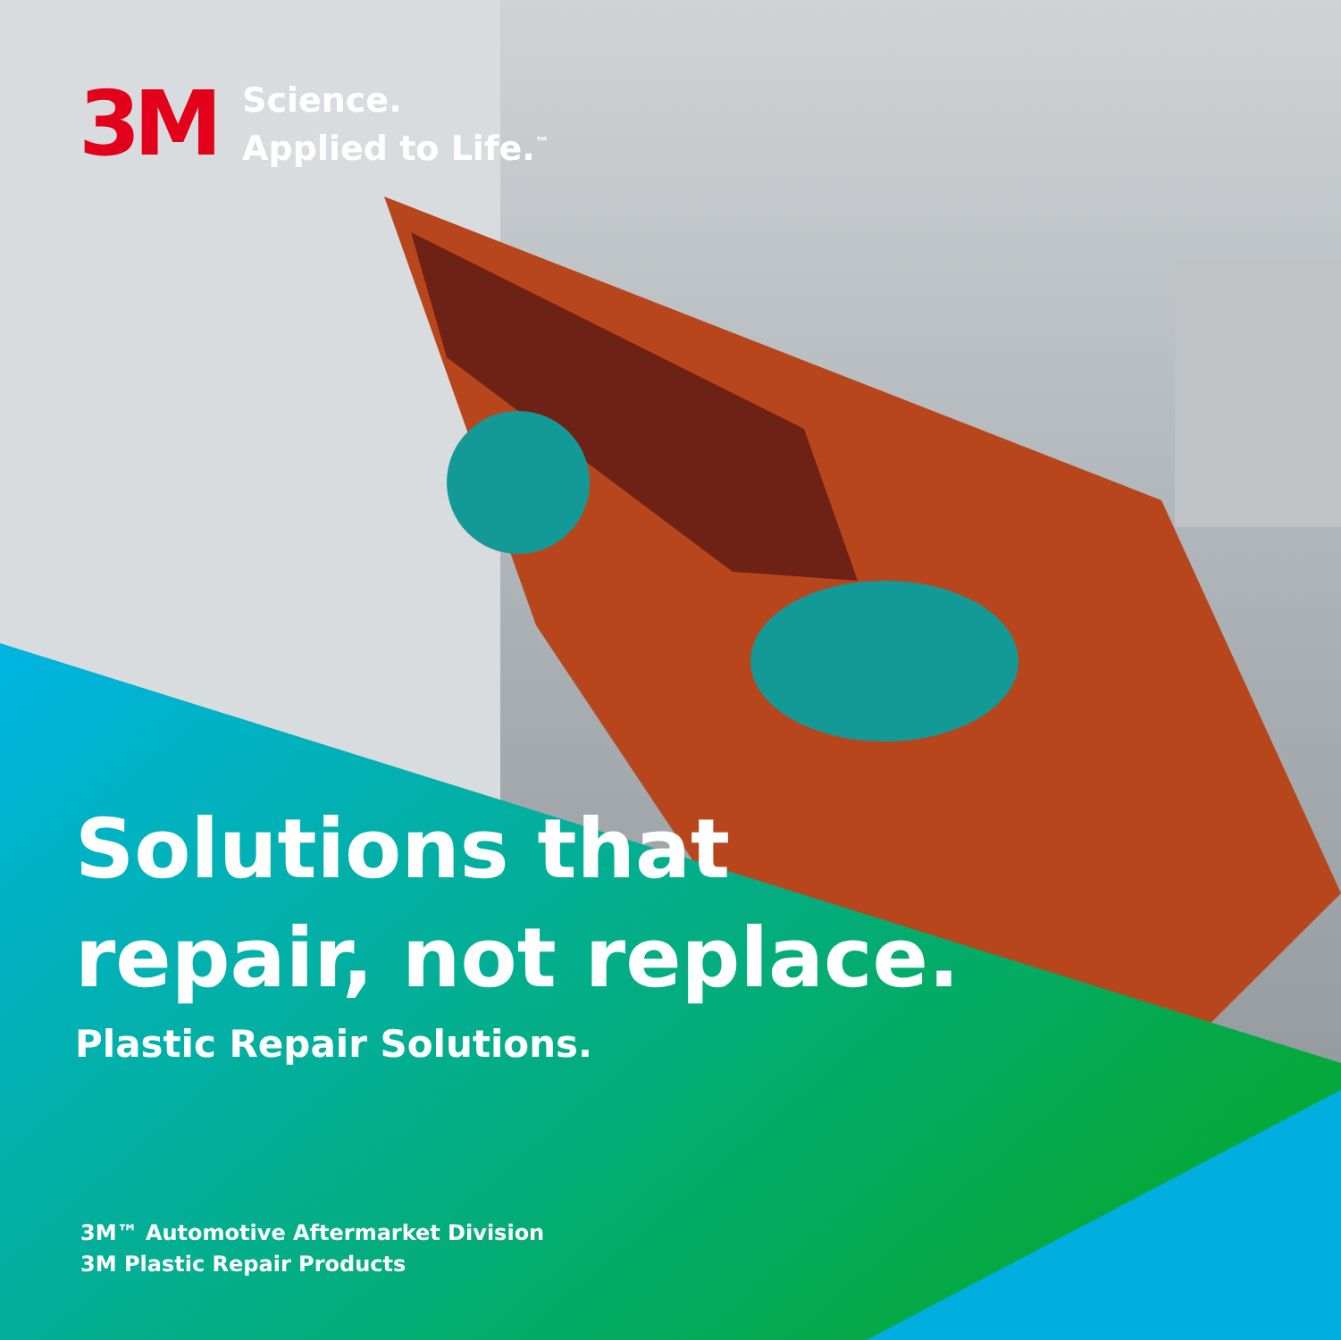3M
Science.
Applied to Life.<sup>™</sup>
Solutions that
repair, not replace.
Plastic Repair Solutions.
3M™ Automotive Aftermarket Division
3M Plastic Repair Products